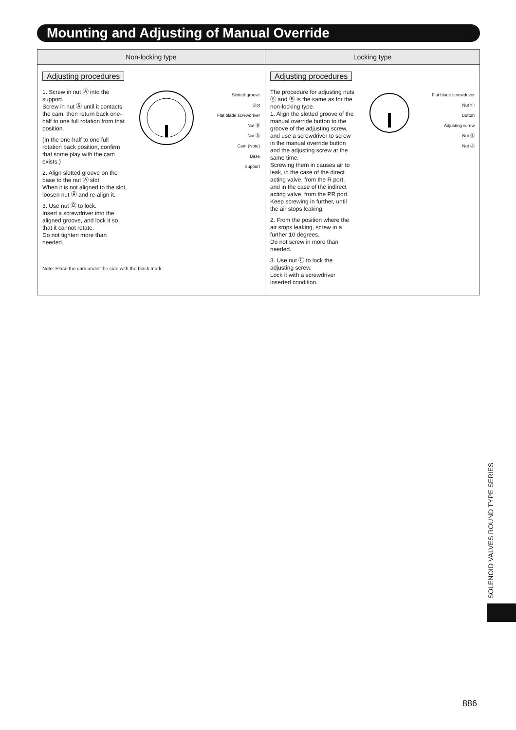Mounting and Adjusting of Manual Override
| Non-locking type | Locking type |
| --- | --- |
| Adjusting procedures 1. Screw in nut Ⓐ into the support. Screw in nut Ⓐ until it contacts the cam, then return back one-half to one full rotation from that position. (In the one-half to one full rotation back position, confirm that some play with the cam exists.) 2. Align slotted groove on the base to the nut Ⓐ slot. When it is not aligned to the slot, loosen nut Ⓐ and re-align it. 3. Use nut Ⓑ to lock. Insert a screwdriver into the aligned groove, and lock it so that it cannot rotate. Do not tighten more than needed. Slotted groove Slot Flat blade screwdriver Nut Ⓑ Nut Ⓐ Cam (Note) Base Support Note: Place the cam under the side with the black mark. | Adjusting procedures The procedure for adjusting nuts Ⓐ and Ⓑ is the same as for the non-locking type. 1. Align the slotted groove of the manual override button to the groove of the adjusting screw, and use a screwdriver to screw in the manual override button and the adjusting screw at the same time. Screwing them in causes air to leak, in the case of the direct acting valve, from the R port, and in the case of the indirect acting valve, from the PR port. Keep screwing in further, until the air stops leaking. 2. From the position where the air stops leaking, screw in a further 10 degrees. Do not screw in more than needed. 3. Use nut Ⓒ to lock the adjusting screw. Lock it with a screwdriver inserted condition. Flat blade screwdriver Nut Ⓒ Button Adjusting screw Nut Ⓑ Nut Ⓐ |
SOLENOID VALVES ROUND TYPE SERIES
886